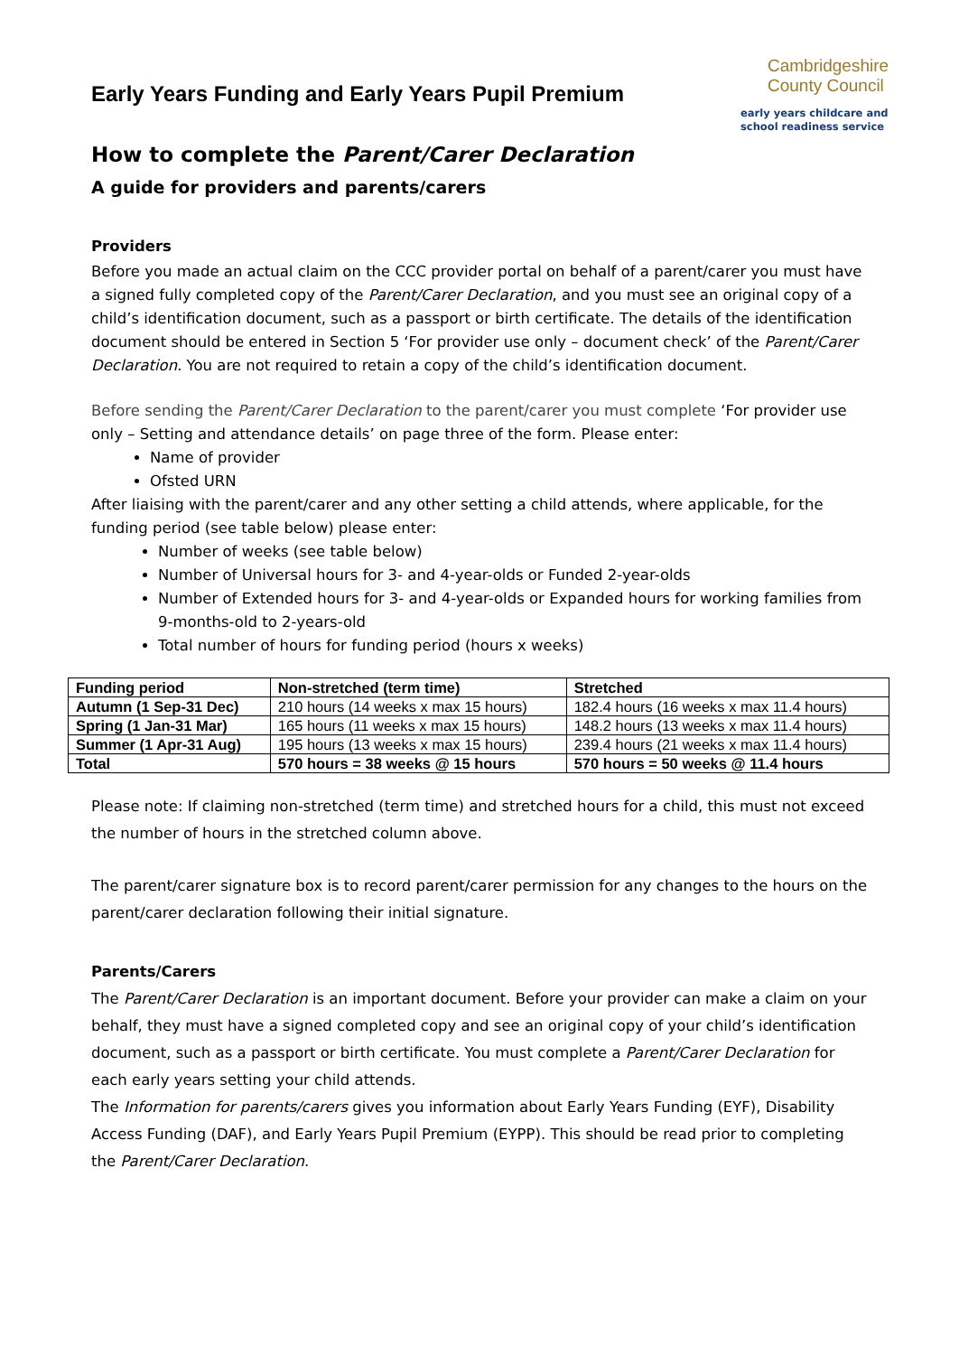Cambridgeshire
County Council
early years childcare and
school readiness service
Early Years Funding and Early Years Pupil Premium
How to complete the Parent/Carer Declaration
A guide for providers and parents/carers
Providers
Before you made an actual claim on the CCC provider portal on behalf of a parent/carer you must have a signed fully completed copy of the Parent/Carer Declaration, and you must see an original copy of a child’s identification document, such as a passport or birth certificate. The details of the identification document should be entered in Section 5 ‘For provider use only – document check’ of the Parent/Carer Declaration. You are not required to retain a copy of the child’s identification document.
Before sending the Parent/Carer Declaration to the parent/carer you must complete ‘For provider use only – Setting and attendance details’ on page three of the form. Please enter:
Name of provider
Ofsted URN
After liaising with the parent/carer and any other setting a child attends, where applicable, for the funding period (see table below) please enter:
Number of weeks (see table below)
Number of Universal hours for 3- and 4-year-olds or Funded 2-year-olds
Number of Extended hours for 3- and 4-year-olds or Expanded hours for working families from 9-months-old to 2-years-old
Total number of hours for funding period (hours x weeks)
| Funding period | Non-stretched (term time) | Stretched |
| Autumn (1 Sep-31 Dec) | 210 hours (14 weeks x max 15 hours) | 182.4 hours (16 weeks x max 11.4 hours) |
| Spring (1 Jan-31 Mar) | 165 hours (11 weeks x max 15 hours) | 148.2 hours (13 weeks x max 11.4 hours) |
| Summer (1 Apr-31 Aug) | 195 hours (13 weeks x max 15 hours) | 239.4 hours (21 weeks x max 11.4 hours) |
| Total | 570 hours = 38 weeks @ 15 hours | 570 hours = 50 weeks @ 11.4 hours |
Please note: If claiming non-stretched (term time) and stretched hours for a child, this must not exceed the number of hours in the stretched column above.
The parent/carer signature box is to record parent/carer permission for any changes to the hours on the parent/carer declaration following their initial signature.
Parents/Carers
The Parent/Carer Declaration is an important document. Before your provider can make a claim on your behalf, they must have a signed completed copy and see an original copy of your child’s identification document, such as a passport or birth certificate. You must complete a Parent/Carer Declaration for each early years setting your child attends.
The Information for parents/carers gives you information about Early Years Funding (EYF), Disability Access Funding (DAF), and Early Years Pupil Premium (EYPP). This should be read prior to completing the Parent/Carer Declaration.